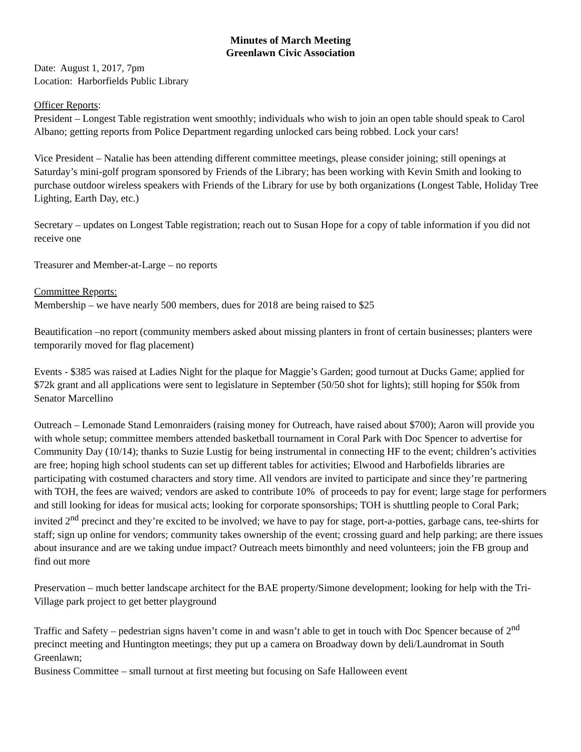Minutes of March Meeting
Greenlawn Civic Association
Date: August 1, 2017, 7pm
Location: Harborfields Public Library
Officer Reports:
President – Longest Table registration went smoothly; individuals who wish to join an open table should speak to Carol Albano; getting reports from Police Department regarding unlocked cars being robbed. Lock your cars!
Vice President – Natalie has been attending different committee meetings, please consider joining; still openings at Saturday’s mini-golf program sponsored by Friends of the Library; has been working with Kevin Smith and looking to purchase outdoor wireless speakers with Friends of the Library for use by both organizations (Longest Table, Holiday Tree Lighting, Earth Day, etc.)
Secretary – updates on Longest Table registration; reach out to Susan Hope for a copy of table information if you did not receive one
Treasurer and Member-at-Large – no reports
Committee Reports:
Membership – we have nearly 500 members, dues for 2018 are being raised to $25
Beautification –no report (community members asked about missing planters in front of certain businesses; planters were temporarily moved for flag placement)
Events - $385 was raised at Ladies Night for the plaque for Maggie’s Garden; good turnout at Ducks Game; applied for $72k grant and all applications were sent to legislature in September (50/50 shot for lights); still hoping for $50k from Senator Marcellino
Outreach – Lemonade Stand Lemonraiders (raising money for Outreach, have raised about $700); Aaron will provide you with whole setup; committee members attended basketball tournament in Coral Park with Doc Spencer to advertise for Community Day (10/14); thanks to Suzie Lustig for being instrumental in connecting HF to the event; children’s activities are free; hoping high school students can set up different tables for activities; Elwood and Harbofields libraries are participating with costumed characters and story time. All vendors are invited to participate and since they’re partnering with TOH, the fees are waived; vendors are asked to contribute 10% of proceeds to pay for event; large stage for performers and still looking for ideas for musical acts; looking for corporate sponsorships; TOH is shuttling people to Coral Park; invited 2<sup>nd</sup> precinct and they’re excited to be involved; we have to pay for stage, port-a-potties, garbage cans, tee-shirts for staff; sign up online for vendors; community takes ownership of the event; crossing guard and help parking; are there issues about insurance and are we taking undue impact? Outreach meets bimonthly and need volunteers; join the FB group and find out more
Preservation – much better landscape architect for the BAE property/Simone development; looking for help with the Tri-Village park project to get better playground
Traffic and Safety – pedestrian signs haven’t come in and wasn’t able to get in touch with Doc Spencer because of 2<sup>nd</sup> precinct meeting and Huntington meetings; they put up a camera on Broadway down by deli/Laundromat in South Greenlawn;
Business Committee – small turnout at first meeting but focusing on Safe Halloween event